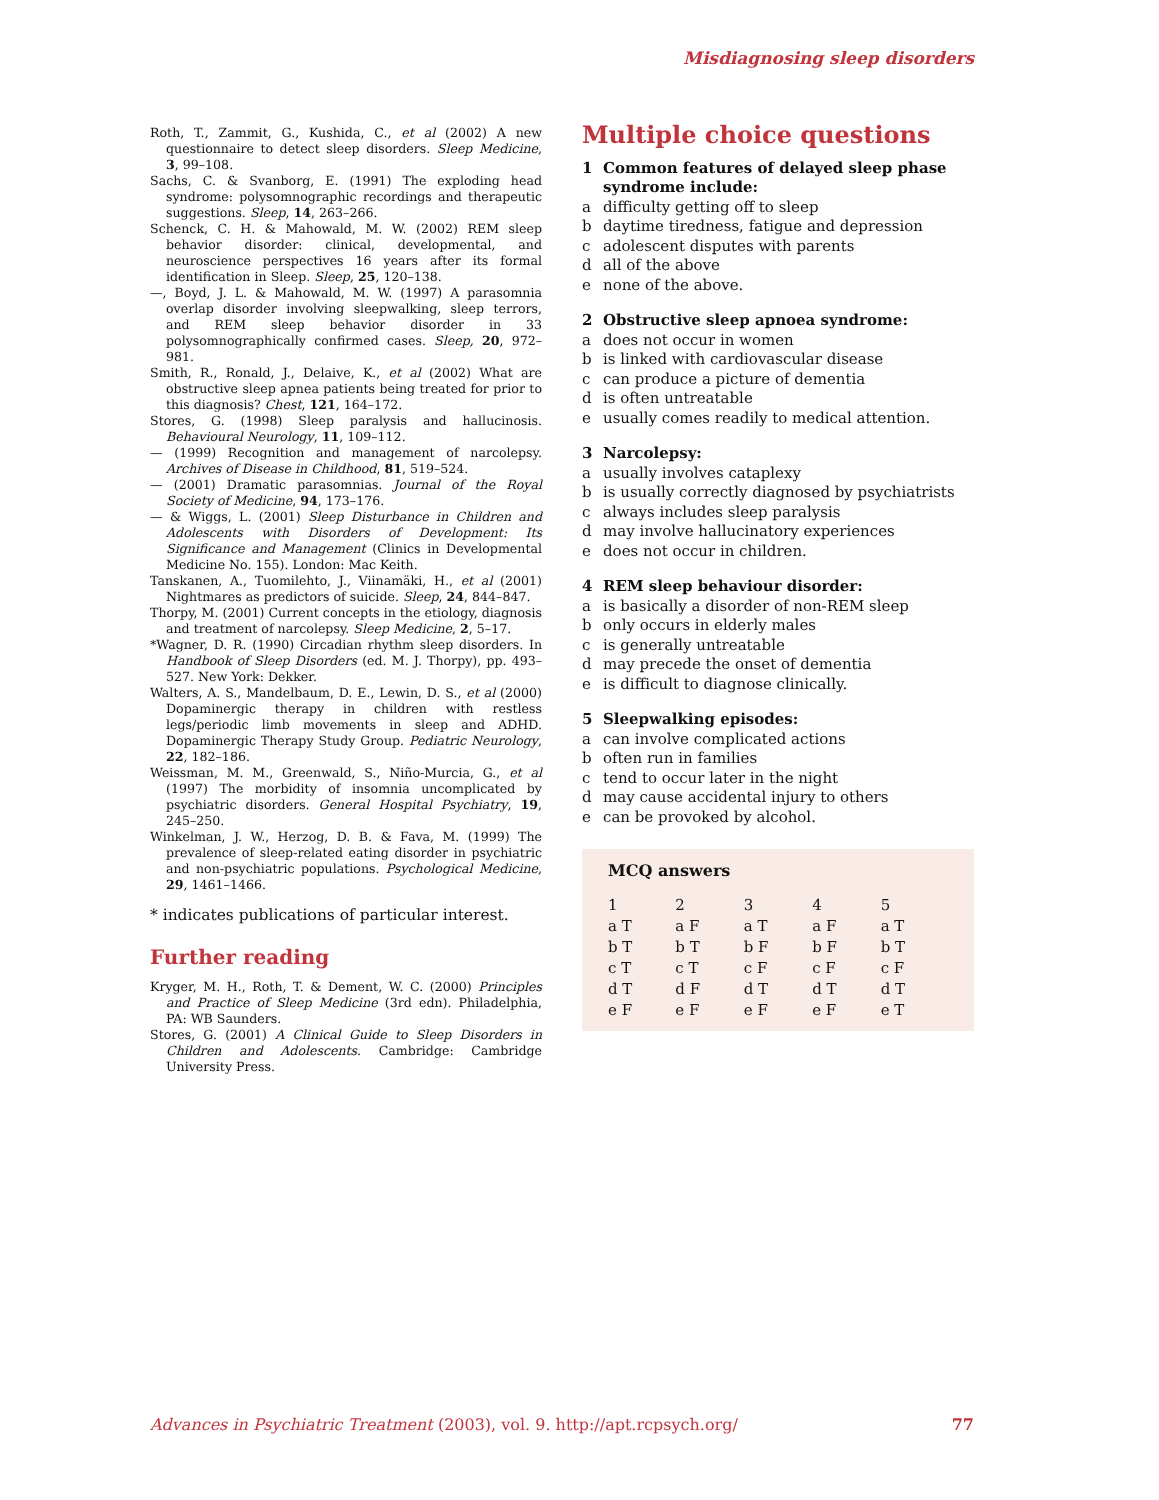Misdiagnosing sleep disorders
Roth, T., Zammit, G., Kushida, C., et al (2002) A new questionnaire to detect sleep disorders. Sleep Medicine, 3, 99–108.
Sachs, C. & Svanborg, E. (1991) The exploding head syndrome: polysomnographic recordings and therapeutic suggestions. Sleep, 14, 263–266.
Schenck, C. H. & Mahowald, M. W. (2002) REM sleep behavior disorder: clinical, developmental, and neuroscience perspectives 16 years after its formal identification in Sleep. Sleep, 25, 120–138.
—, Boyd, J. L. & Mahowald, M. W. (1997) A parasomnia overlap disorder involving sleepwalking, sleep terrors, and REM sleep behavior disorder in 33 polysomnographically confirmed cases. Sleep, 20, 972–981.
Smith, R., Ronald, J., Delaive, K., et al (2002) What are obstructive sleep apnea patients being treated for prior to this diagnosis? Chest, 121, 164–172.
Stores, G. (1998) Sleep paralysis and hallucinosis. Behavioural Neurology, 11, 109–112.
— (1999) Recognition and management of narcolepsy. Archives of Disease in Childhood, 81, 519–524.
— (2001) Dramatic parasomnias. Journal of the Royal Society of Medicine, 94, 173–176.
— & Wiggs, L. (2001) Sleep Disturbance in Children and Adolescents with Disorders of Development: Its Significance and Management (Clinics in Developmental Medicine No. 155). London: Mac Keith.
Tanskanen, A., Tuomilehto, J., Viinamäki, H., et al (2001) Nightmares as predictors of suicide. Sleep, 24, 844–847.
Thorpy, M. (2001) Current concepts in the etiology, diagnosis and treatment of narcolepsy. Sleep Medicine, 2, 5–17.
*Wagner, D. R. (1990) Circadian rhythm sleep disorders. In Handbook of Sleep Disorders (ed. M. J. Thorpy), pp. 493–527. New York: Dekker.
Walters, A. S., Mandelbaum, D. E., Lewin, D. S., et al (2000) Dopaminergic therapy in children with restless legs/periodic limb movements in sleep and ADHD. Dopaminergic Therapy Study Group. Pediatric Neurology, 22, 182–186.
Weissman, M. M., Greenwald, S., Niño-Murcia, G., et al (1997) The morbidity of insomnia uncomplicated by psychiatric disorders. General Hospital Psychiatry, 19, 245–250.
Winkelman, J. W., Herzog, D. B. & Fava, M. (1999) The prevalence of sleep-related eating disorder in psychiatric and non-psychiatric populations. Psychological Medicine, 29, 1461–1466.
* indicates publications of particular interest.
Further reading
Kryger, M. H., Roth, T. & Dement, W. C. (2000) Principles and Practice of Sleep Medicine (3rd edn). Philadelphia, PA: WB Saunders.
Stores, G. (2001) A Clinical Guide to Sleep Disorders in Children and Adolescents. Cambridge: Cambridge University Press.
Multiple choice questions
1 Common features of delayed sleep phase syndrome include:
a difficulty getting off to sleep
b daytime tiredness, fatigue and depression
c adolescent disputes with parents
d all of the above
e none of the above.
2 Obstructive sleep apnoea syndrome:
a does not occur in women
b is linked with cardiovascular disease
c can produce a picture of dementia
d is often untreatable
e usually comes readily to medical attention.
3 Narcolepsy:
a usually involves cataplexy
b is usually correctly diagnosed by psychiatrists
c always includes sleep paralysis
d may involve hallucinatory experiences
e does not occur in children.
4 REM sleep behaviour disorder:
a is basically a disorder of non-REM sleep
b only occurs in elderly males
c is generally untreatable
d may precede the onset of dementia
e is difficult to diagnose clinically.
5 Sleepwalking episodes:
a can involve complicated actions
b often run in families
c tend to occur later in the night
d may cause accidental injury to others
e can be provoked by alcohol.
MCQ answers
| 1 | 2 | 3 | 4 | 5 |
| --- | --- | --- | --- | --- |
| a T | a F | a T | a F | a T |
| b T | b T | b F | b F | b T |
| c T | c T | c F | c F | c F |
| d T | d F | d T | d T | d T |
| e F | e F | e F | e F | e T |
Advances in Psychiatric Treatment (2003), vol. 9. http://apt.rcpsych.org/ 77